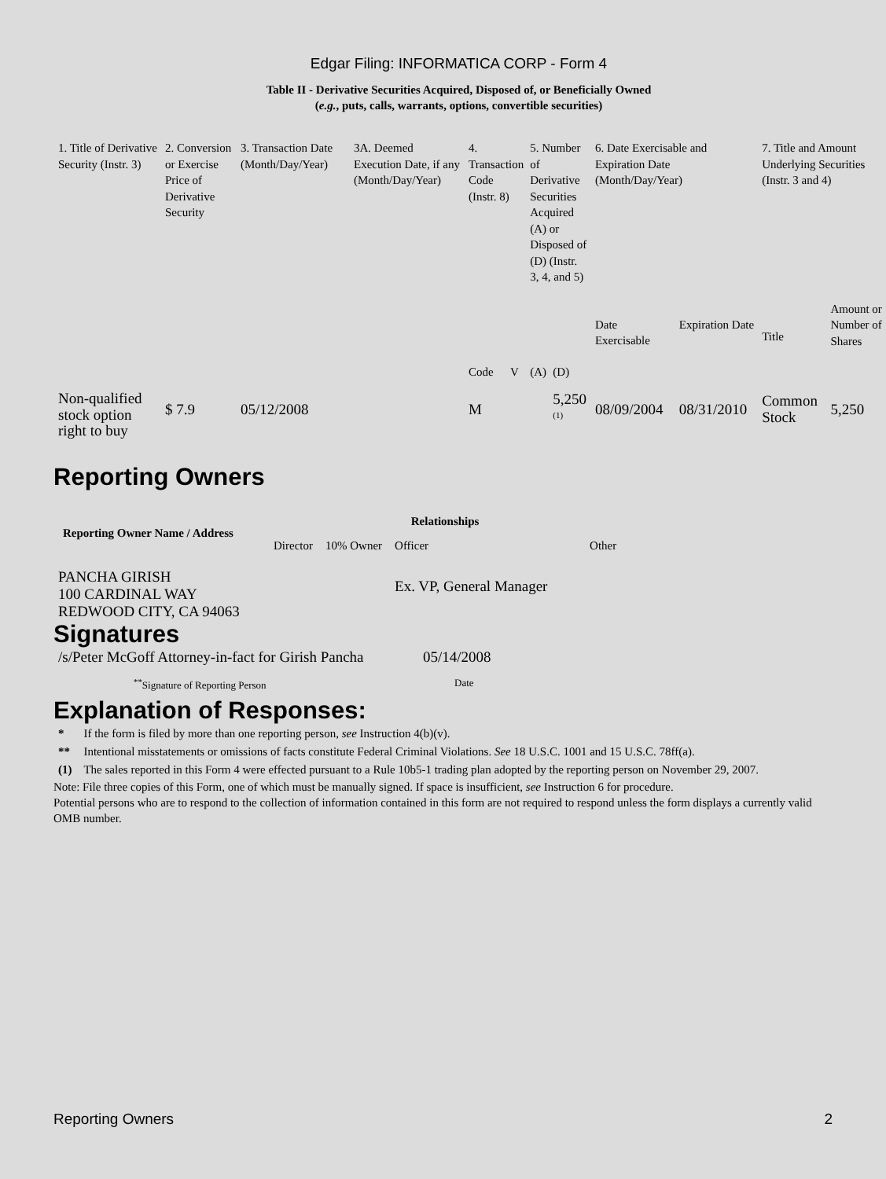Edgar Filing: INFORMATICA CORP - Form 4
Table II - Derivative Securities Acquired, Disposed of, or Beneficially Owned
(e.g., puts, calls, warrants, options, convertible securities)
| 1. Title of Derivative Security (Instr. 3) | 2. Conversion or Exercise Price of Derivative Security | 3. Transaction Date (Month/Day/Year) | 3A. Deemed Execution Date, if any (Month/Day/Year) | 4. Transaction Code (Instr. 8) | | 5. Number of Derivative Securities Acquired (A) or Disposed of (D) (Instr. 3, 4, and 5) | | 6. Date Exercisable and Expiration Date (Month/Day/Year) | | 7. Title and Amount Underlying Securities (Instr. 3 and 4) | |
| | | | | Code | V | (A) | (D) | Date Exercisable | Expiration Date | Title | Amount or Number of Shares |
| Non-qualified stock option right to buy | $ 7.9 | 05/12/2008 | | M | | | 5,250 <sup>(1)</sup> | 08/09/2004 | 08/31/2010 | Common Stock | 5,250 |
Reporting Owners
| Reporting Owner Name / Address | Relationships | | | |
| --- | --- | --- | --- | --- |
| | Director | 10% Owner | Officer | Other |
| PANCHA GIRISH 100 CARDINAL WAY REDWOOD CITY, CA 94063 | | | Ex. VP, General Manager | |
Signatures
| /s/Peter McGoff Attorney-in-fact for Girish Pancha | 05/14/2008 |
| <sup>**</sup> Signature of Reporting Person | Date |
Explanation of Responses:
| * | If the form is filed by more than one reporting person, see Instruction 4(b)(v). |
| ** | Intentional misstatements or omissions of facts constitute Federal Criminal Violations. See 18 U.S.C. 1001 and 15 U.S.C. 78ff(a). |
| (1) | The sales reported in this Form 4 were effected pursuant to a Rule 10b5-1 trading plan adopted by the reporting person on November 29, 2007. |
Note: File three copies of this Form, one of which must be manually signed. If space is insufficient, see Instruction 6 for procedure.
Potential persons who are to respond to the collection of information contained in this form are not required to respond unless the form displays a currently valid OMB number.
Reporting Owners 2